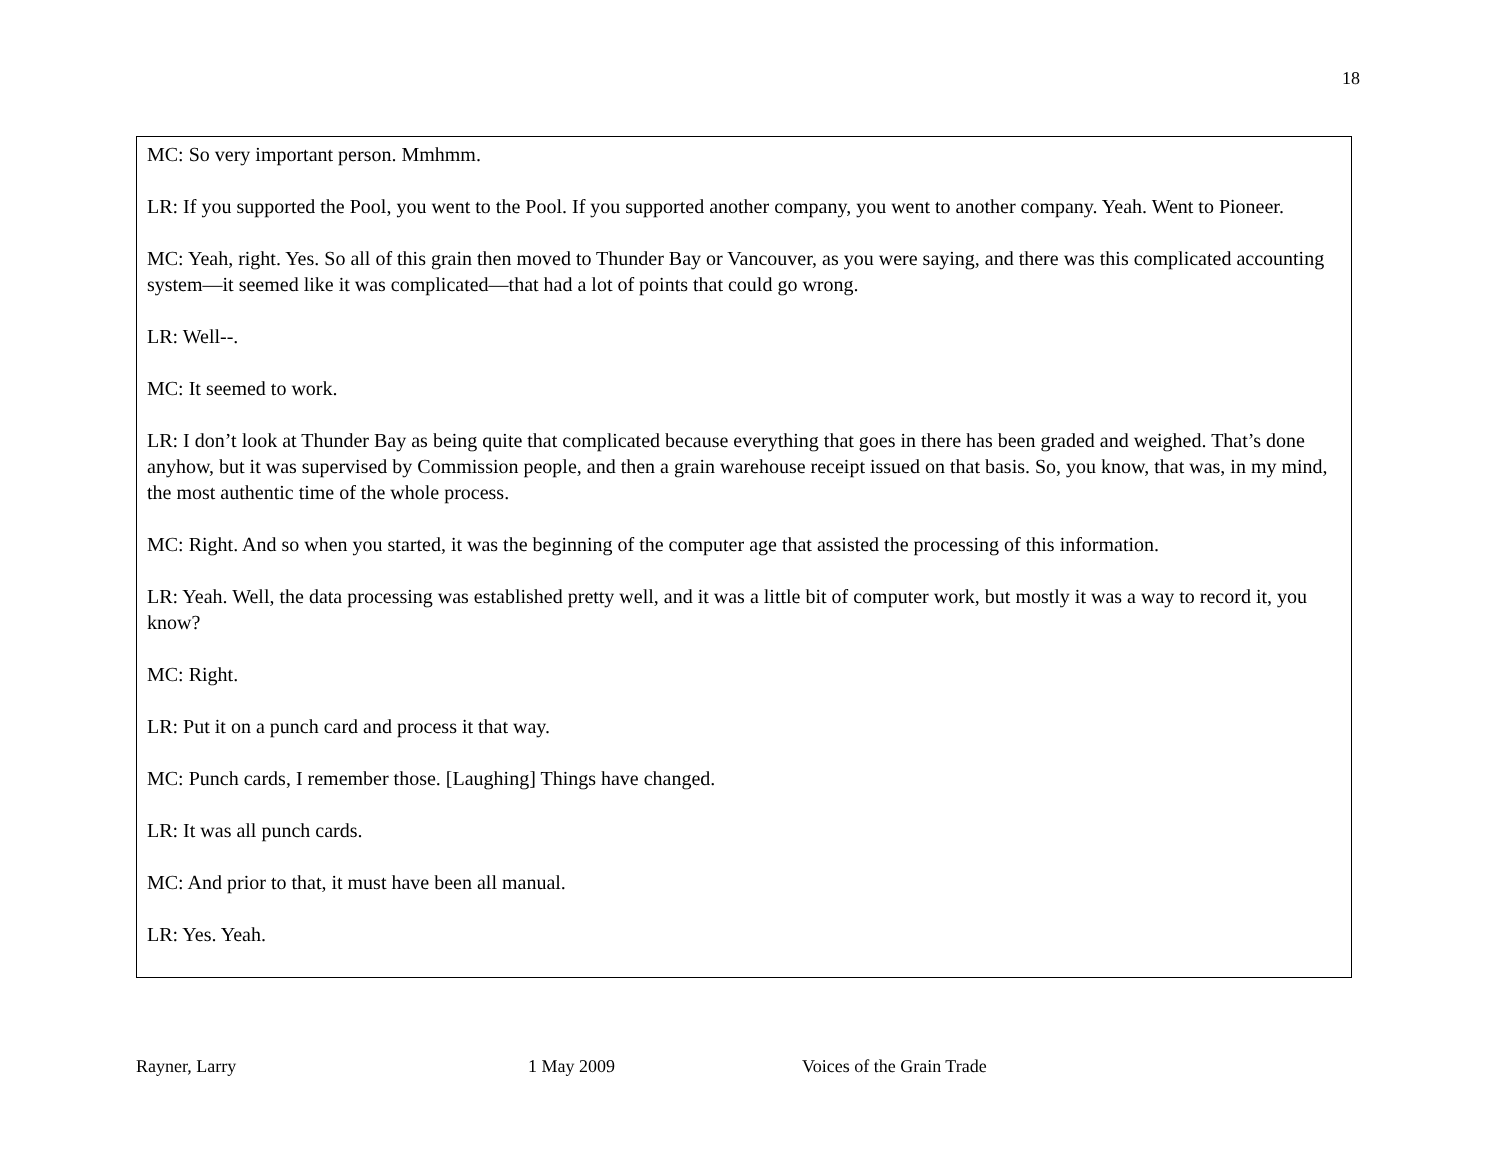18
MC: So very important person. Mmhmm.
LR: If you supported the Pool, you went to the Pool. If you supported another company, you went to another company. Yeah. Went to Pioneer.
MC: Yeah, right. Yes. So all of this grain then moved to Thunder Bay or Vancouver, as you were saying, and there was this complicated accounting system—it seemed like it was complicated—that had a lot of points that could go wrong.
LR: Well--.
MC: It seemed to work.
LR: I don’t look at Thunder Bay as being quite that complicated because everything that goes in there has been graded and weighed. That’s done anyhow, but it was supervised by Commission people, and then a grain warehouse receipt issued on that basis. So, you know, that was, in my mind, the most authentic time of the whole process.
MC: Right. And so when you started, it was the beginning of the computer age that assisted the processing of this information.
LR: Yeah. Well, the data processing was established pretty well, and it was a little bit of computer work, but mostly it was a way to record it, you know?
MC: Right.
LR: Put it on a punch card and process it that way.
MC: Punch cards, I remember those. [Laughing] Things have changed.
LR: It was all punch cards.
MC: And prior to that, it must have been all manual.
LR: Yes. Yeah.
Rayner, Larry 1 May 2009 Voices of the Grain Trade